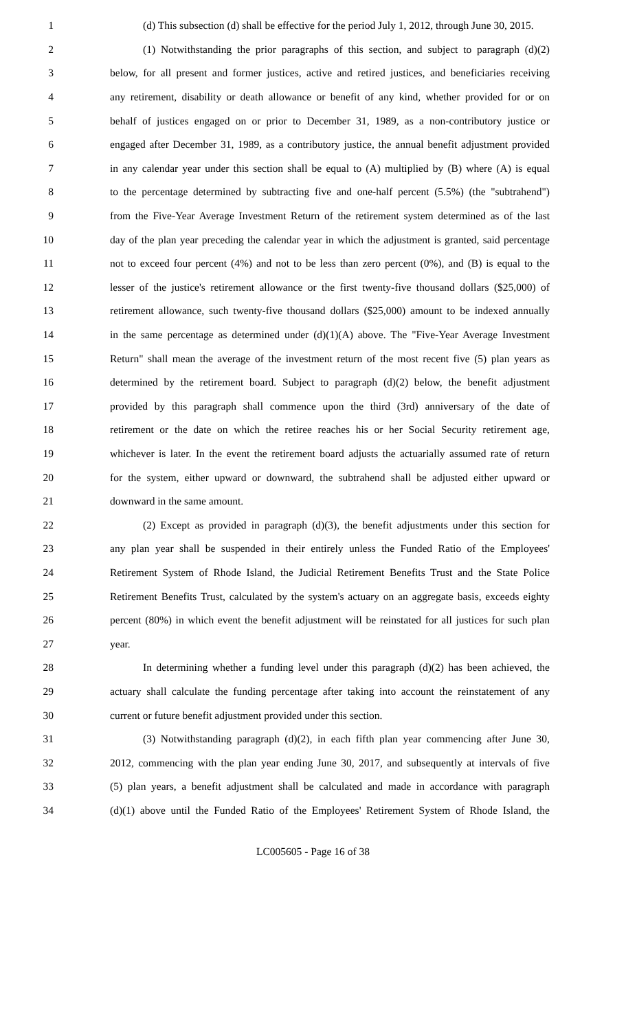1 (d) This subsection (d) shall be effective for the period July 1, 2012, through June 30, 2015.
2 (1) Notwithstanding the prior paragraphs of this section, and subject to paragraph (d)(2)
3 below, for all present and former justices, active and retired justices, and beneficiaries receiving
4 any retirement, disability or death allowance or benefit of any kind, whether provided for or on
5 behalf of justices engaged on or prior to December 31, 1989, as a non-contributory justice or
6 engaged after December 31, 1989, as a contributory justice, the annual benefit adjustment provided
7 in any calendar year under this section shall be equal to (A) multiplied by (B) where (A) is equal
8 to the percentage determined by subtracting five and one-half percent (5.5%) (the "subtrahend")
9 from the Five-Year Average Investment Return of the retirement system determined as of the last
10 day of the plan year preceding the calendar year in which the adjustment is granted, said percentage
11 not to exceed four percent (4%) and not to be less than zero percent (0%), and (B) is equal to the
12 lesser of the justice's retirement allowance or the first twenty-five thousand dollars ($25,000) of
13 retirement allowance, such twenty-five thousand dollars ($25,000) amount to be indexed annually
14 in the same percentage as determined under (d)(1)(A) above. The "Five-Year Average Investment
15 Return" shall mean the average of the investment return of the most recent five (5) plan years as
16 determined by the retirement board. Subject to paragraph (d)(2) below, the benefit adjustment
17 provided by this paragraph shall commence upon the third (3rd) anniversary of the date of
18 retirement or the date on which the retiree reaches his or her Social Security retirement age,
19 whichever is later. In the event the retirement board adjusts the actuarially assumed rate of return
20 for the system, either upward or downward, the subtrahend shall be adjusted either upward or
21 downward in the same amount.
22 (2) Except as provided in paragraph (d)(3), the benefit adjustments under this section for
23 any plan year shall be suspended in their entirely unless the Funded Ratio of the Employees'
24 Retirement System of Rhode Island, the Judicial Retirement Benefits Trust and the State Police
25 Retirement Benefits Trust, calculated by the system's actuary on an aggregate basis, exceeds eighty
26 percent (80%) in which event the benefit adjustment will be reinstated for all justices for such plan
27 year.
28 In determining whether a funding level under this paragraph (d)(2) has been achieved, the
29 actuary shall calculate the funding percentage after taking into account the reinstatement of any
30 current or future benefit adjustment provided under this section.
31 (3) Notwithstanding paragraph (d)(2), in each fifth plan year commencing after June 30,
32 2012, commencing with the plan year ending June 30, 2017, and subsequently at intervals of five
33 (5) plan years, a benefit adjustment shall be calculated and made in accordance with paragraph
34 (d)(1) above until the Funded Ratio of the Employees' Retirement System of Rhode Island, the
LC005605 - Page 16 of 38